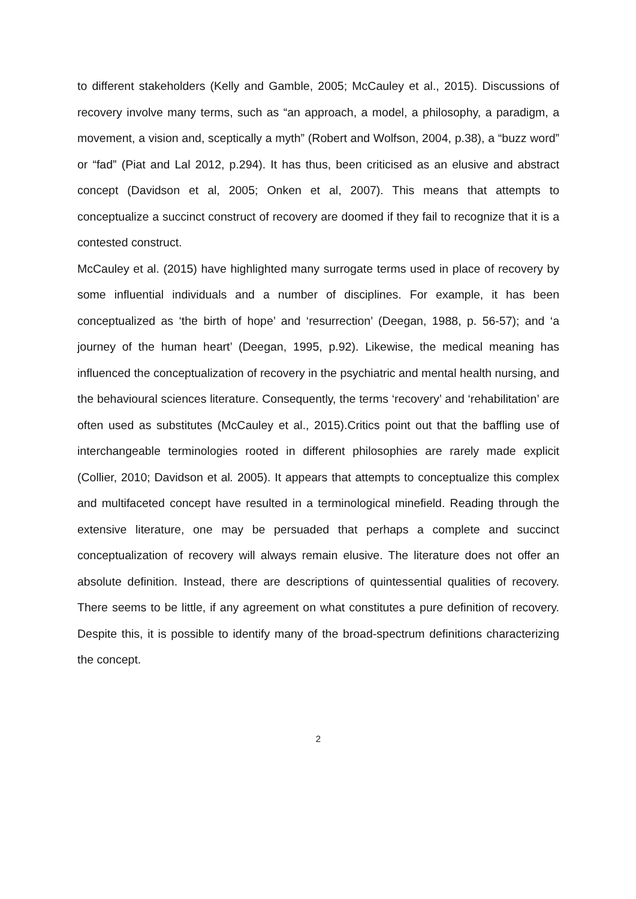to different stakeholders (Kelly and Gamble, 2005; McCauley et al., 2015). Discussions of recovery involve many terms, such as “an approach, a model, a philosophy, a paradigm, a movement, a vision and, sceptically a myth” (Robert and Wolfson, 2004, p.38), a “buzz word” or “fad” (Piat and Lal 2012, p.294). It has thus, been criticised as an elusive and abstract concept (Davidson et al, 2005; Onken et al, 2007). This means that attempts to conceptualize a succinct construct of recovery are doomed if they fail to recognize that it is a contested construct.
McCauley et al. (2015) have highlighted many surrogate terms used in place of recovery by some influential individuals and a number of disciplines. For example, it has been conceptualized as ‘the birth of hope’ and ‘resurrection’ (Deegan, 1988, p. 56-57); and ‘a journey of the human heart’ (Deegan, 1995, p.92). Likewise, the medical meaning has influenced the conceptualization of recovery in the psychiatric and mental health nursing, and the behavioural sciences literature. Consequently, the terms ‘recovery’ and ‘rehabilitation’ are often used as substitutes (McCauley et al., 2015).Critics point out that the baffling use of interchangeable terminologies rooted in different philosophies are rarely made explicit (Collier, 2010; Davidson et al. 2005). It appears that attempts to conceptualize this complex and multifaceted concept have resulted in a terminological minefield. Reading through the extensive literature, one may be persuaded that perhaps a complete and succinct conceptualization of recovery will always remain elusive. The literature does not offer an absolute definition. Instead, there are descriptions of quintessential qualities of recovery. There seems to be little, if any agreement on what constitutes a pure definition of recovery. Despite this, it is possible to identify many of the broad-spectrum definitions characterizing the concept.
2